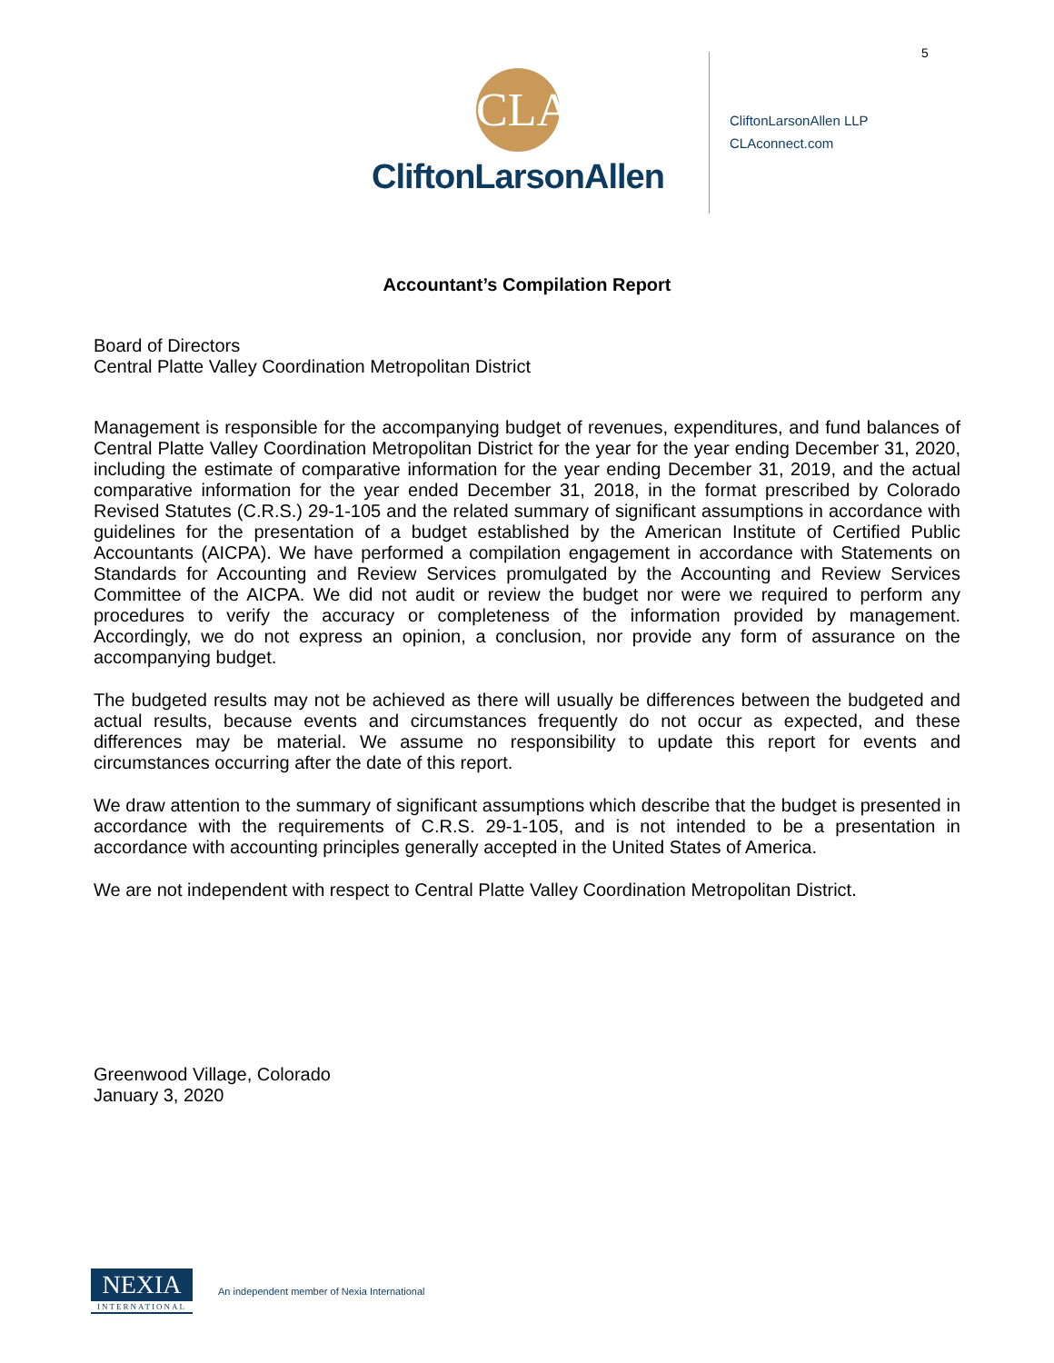5
CLA
CliftonLarsonAllen
CliftonLarsonAllen LLP
CLAconnect.com
Accountant’s Compilation Report
Board of Directors
Central Platte Valley Coordination Metropolitan District
Management is responsible for the accompanying budget of revenues, expenditures, and fund balances of Central Platte Valley Coordination Metropolitan District for the year for the year ending December 31, 2020, including the estimate of comparative information for the year ending December 31, 2019, and the actual comparative information for the year ended December 31, 2018, in the format prescribed by Colorado Revised Statutes (C.R.S.) 29-1-105 and the related summary of significant assumptions in accordance with guidelines for the presentation of a budget established by the American Institute of Certified Public Accountants (AICPA). We have performed a compilation engagement in accordance with Statements on Standards for Accounting and Review Services promulgated by the Accounting and Review Services Committee of the AICPA. We did not audit or review the budget nor were we required to perform any procedures to verify the accuracy or completeness of the information provided by management. Accordingly, we do not express an opinion, a conclusion, nor provide any form of assurance on the accompanying budget.
The budgeted results may not be achieved as there will usually be differences between the budgeted and actual results, because events and circumstances frequently do not occur as expected, and these differences may be material. We assume no responsibility to update this report for events and circumstances occurring after the date of this report.
We draw attention to the summary of significant assumptions which describe that the budget is presented in accordance with the requirements of C.R.S. 29-1-105, and is not intended to be a presentation in accordance with accounting principles generally accepted in the United States of America.
We are not independent with respect to Central Platte Valley Coordination Metropolitan District.
Greenwood Village, Colorado
January 3, 2020
NEXIA
INTERNATIONAL
An independent member of Nexia International